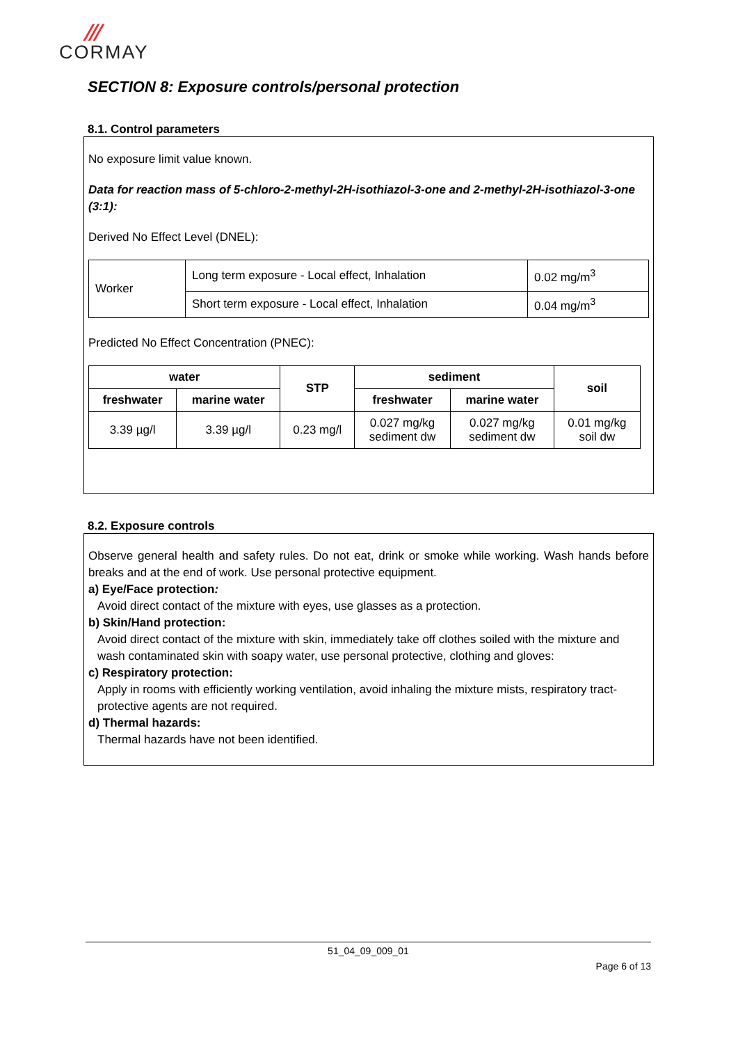///
CORMAY
SECTION 8: Exposure controls/personal protection
8.1. Control parameters
No exposure limit value known.
Data for reaction mass of 5-chloro-2-methyl-2H-isothiazol-3-one and 2-methyl-2H-isothiazol-3-one (3:1):
Derived No Effect Level (DNEL):
| Worker | Long term exposure - Local effect, Inhalation | 0.02 mg/m<sup>3</sup> |
| | Short term exposure - Local effect, Inhalation | 0.04 mg/m<sup>3</sup> |
Predicted No Effect Concentration (PNEC):
| water | | STP | sediment | | soil |
| --- | --- | --- | --- | --- | --- |
| freshwater | marine water | | freshwater | marine water | |
| 3.39 µg/l | 3.39 µg/l | 0.23 mg/l | 0.027 mg/kg sediment dw | 0.027 mg/kg sediment dw | 0.01 mg/kg soil dw |
8.2. Exposure controls
Observe general health and safety rules. Do not eat, drink or smoke while working. Wash hands before breaks and at the end of work. Use personal protective equipment.
a) Eye/Face protection:
Avoid direct contact of the mixture with eyes, use glasses as a protection.
b) Skin/Hand protection:
Avoid direct contact of the mixture with skin, immediately take off clothes soiled with the mixture and wash contaminated skin with soapy water, use personal protective, clothing and gloves:
c) Respiratory protection:
Apply in rooms with efficiently working ventilation, avoid inhaling the mixture mists, respiratory tract-protective agents are not required.
d) Thermal hazards:
Thermal hazards have not been identified.
51_04_09_009_01
Page 6 of 13